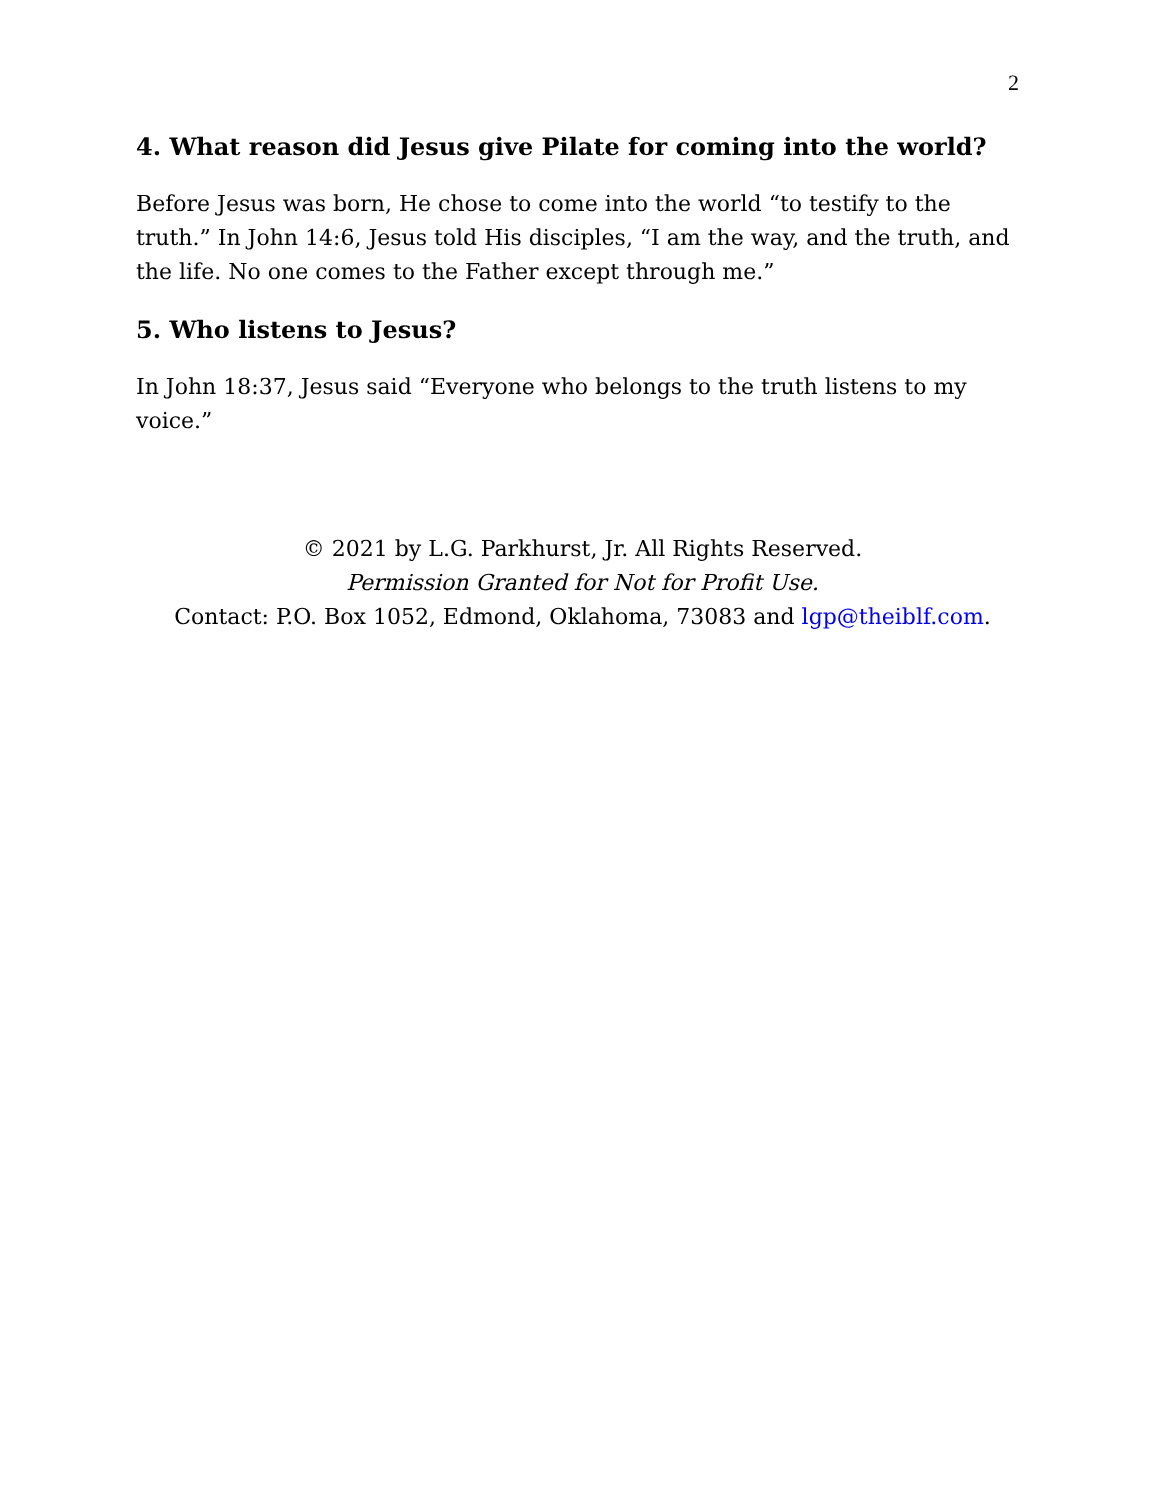2
4. What reason did Jesus give Pilate for coming into the world?
Before Jesus was born, He chose to come into the world “to testify to the truth.” In John 14:6, Jesus told His disciples, “I am the way, and the truth, and the life. No one comes to the Father except through me.”
5. Who listens to Jesus?
In John 18:37, Jesus said “Everyone who belongs to the truth listens to my voice.”
© 2021 by L.G. Parkhurst, Jr. All Rights Reserved.
Permission Granted for Not for Profit Use.
Contact: P.O. Box 1052, Edmond, Oklahoma, 73083 and lgp@theiblf.com.